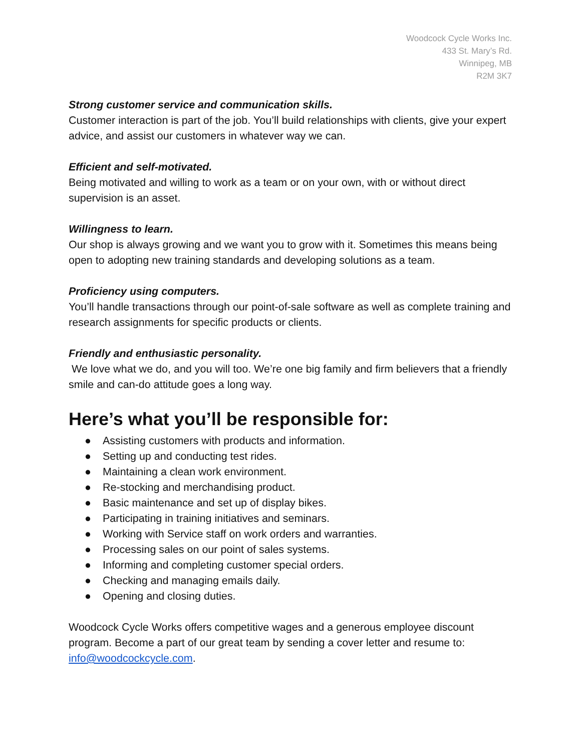Woodcock Cycle Works Inc.
433 St. Mary’s Rd.
Winnipeg, MB
R2M 3K7
Strong customer service and communication skills.
Customer interaction is part of the job. You’ll build relationships with clients, give your expert advice, and assist our customers in whatever way we can.
Efficient and self-motivated.
Being motivated and willing to work as a team or on your own, with or without direct supervision is an asset.
Willingness to learn.
Our shop is always growing and we want you to grow with it. Sometimes this means being open to adopting new training standards and developing solutions as a team.
Proficiency using computers.
You’ll handle transactions through our point-of-sale software as well as complete training and research assignments for specific products or clients.
Friendly and enthusiastic personality.
We love what we do, and you will too. We’re one big family and firm believers that a friendly smile and can-do attitude goes a long way.
Here’s what you’ll be responsible for:
● Assisting customers with products and information.
● Setting up and conducting test rides.
● Maintaining a clean work environment.
● Re-stocking and merchandising product.
● Basic maintenance and set up of display bikes.
● Participating in training initiatives and seminars.
● Working with Service staff on work orders and warranties.
● Processing sales on our point of sales systems.
● Informing and completing customer special orders.
● Checking and managing emails daily.
● Opening and closing duties.
Woodcock Cycle Works offers competitive wages and a generous employee discount program. Become a part of our great team by sending a cover letter and resume to: info@woodcockcycle.com.